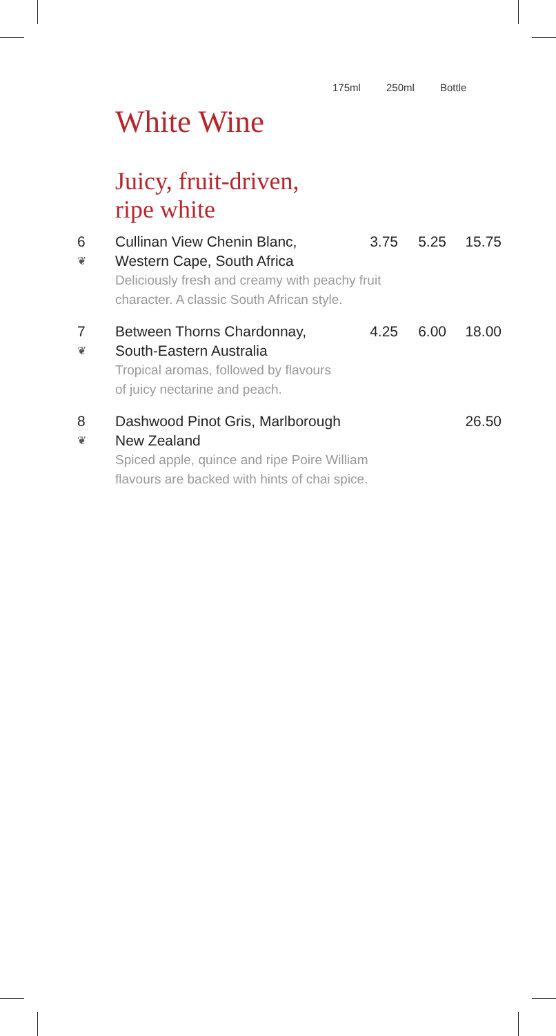175ml 250ml Bottle
White Wine
Juicy, fruit-driven,
ripe white
| 6 | Cullinan View Chenin Blanc, | 3.75 | 5.25 | 15.75 |
| ❦ | Western Cape, South Africa | | | |
| | Deliciously fresh and creamy with peachy fruit character. A classic South African style. | | | |
| 7 | Between Thorns Chardonnay, | 4.25 | 6.00 | 18.00 |
| ❦ | South-Eastern Australia | | | |
| | Tropical aromas, followed by flavours of juicy nectarine and peach. | | | |
| 8 | Dashwood Pinot Gris, Marlborough | | | 26.50 |
| ❦ | New Zealand | | | |
| | Spiced apple, quince and ripe Poire William flavours are backed with hints of chai spice. | | | |